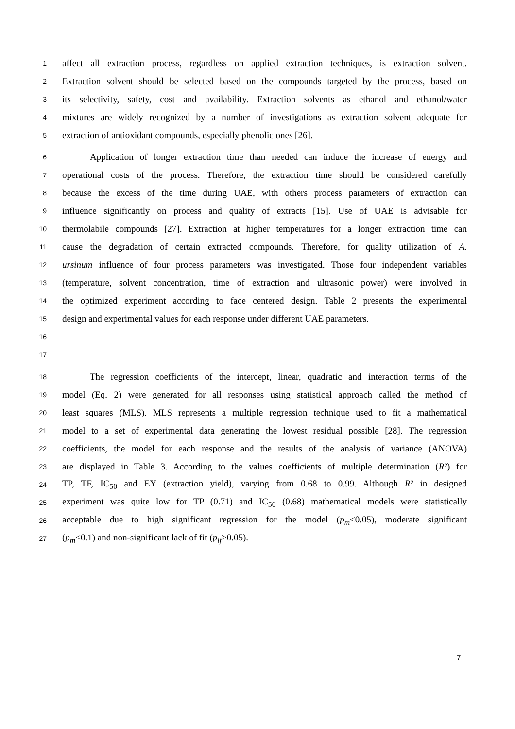1 affect all extraction process, regardless on applied extraction techniques, is extraction solvent.
2 Extraction solvent should be selected based on the compounds targeted by the process, based on
3 its selectivity, safety, cost and availability. Extraction solvents as ethanol and ethanol/water
4 mixtures are widely recognized by a number of investigations as extraction solvent adequate for
5 extraction of antioxidant compounds, especially phenolic ones [26].
6   Application of longer extraction time than needed can induce the increase of energy and
7 operational costs of the process. Therefore, the extraction time should be considered carefully
8 because the excess of the time during UAE, with others process parameters of extraction can
9 influence significantly on process and quality of extracts [15]. Use of UAE is advisable for
10 thermolabile compounds [27]. Extraction at higher temperatures for a longer extraction time can
11 cause the degradation of certain extracted compounds. Therefore, for quality utilization of A.
12 ursinum influence of four process parameters was investigated. Those four independent variables
13 (temperature, solvent concentration, time of extraction and ultrasonic power) were involved in
14 the optimized experiment according to face centered design. Table 2 presents the experimental
15 design and experimental values for each response under different UAE parameters.
16
17
18   The regression coefficients of the intercept, linear, quadratic and interaction terms of the
19 model (Eq. 2) were generated for all responses using statistical approach called the method of
20 least squares (MLS). MLS represents a multiple regression technique used to fit a mathematical
21 model to a set of experimental data generating the lowest residual possible [28]. The regression
22 coefficients, the model for each response and the results of the analysis of variance (ANOVA)
23 are displayed in Table 3. According to the values coefficients of multiple determination (R²) for
24 TP, TF, IC<sub>50</sub> and EY (extraction yield), varying from 0.68 to 0.99. Although R² in designed
25 experiment was quite low for TP (0.71) and IC<sub>50</sub> (0.68) mathematical models were statistically
26 acceptable due to high significant regression for the model (p<sub>m</sub><0.05), moderate significant
27 (p<sub>m</sub><0.1) and non-significant lack of fit (p<sub>lf</sub>>0.05).
7